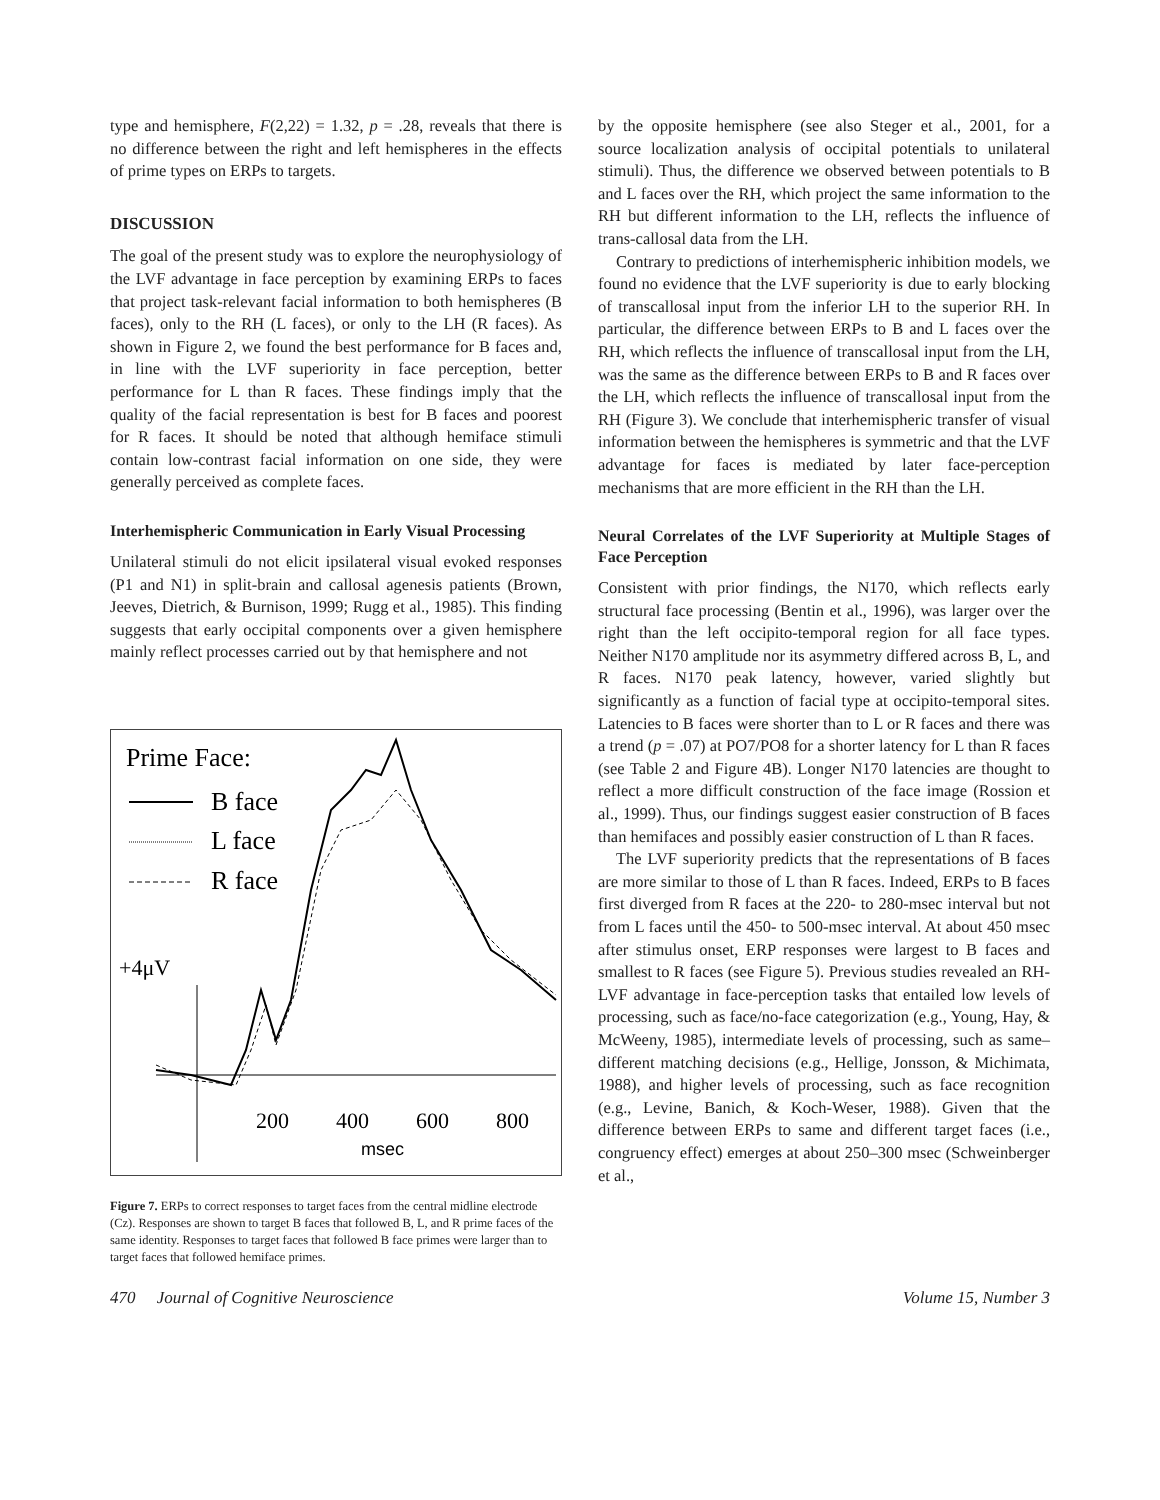type and hemisphere, F(2,22) = 1.32, p = .28, reveals that there is no difference between the right and left hemispheres in the effects of prime types on ERPs to targets.
DISCUSSION
The goal of the present study was to explore the neurophysiology of the LVF advantage in face perception by examining ERPs to faces that project task-relevant facial information to both hemispheres (B faces), only to the RH (L faces), or only to the LH (R faces). As shown in Figure 2, we found the best performance for B faces and, in line with the LVF superiority in face perception, better performance for L than R faces. These findings imply that the quality of the facial representation is best for B faces and poorest for R faces. It should be noted that although hemiface stimuli contain low-contrast facial information on one side, they were generally perceived as complete faces.
Interhemispheric Communication in Early Visual Processing
Unilateral stimuli do not elicit ipsilateral visual evoked responses (P1 and N1) in split-brain and callosal agenesis patients (Brown, Jeeves, Dietrich, & Burnison, 1999; Rugg et al., 1985). This finding suggests that early occipital components over a given hemisphere mainly reflect processes carried out by that hemisphere and not
Prime Face:
B face
L face
R face
+4μV
200
400
600
800
msec
Figure 7. ERPs to correct responses to target faces from the central midline electrode (Cz). Responses are shown to target B faces that followed B, L, and R prime faces of the same identity. Responses to target faces that followed B face primes were larger than to target faces that followed hemiface primes.
by the opposite hemisphere (see also Steger et al., 2001, for a source localization analysis of occipital potentials to unilateral stimuli). Thus, the difference we observed between potentials to B and L faces over the RH, which project the same information to the RH but different information to the LH, reflects the influence of trans-callosal data from the LH.
Contrary to predictions of interhemispheric inhibition models, we found no evidence that the LVF superiority is due to early blocking of transcallosal input from the inferior LH to the superior RH. In particular, the difference between ERPs to B and L faces over the RH, which reflects the influence of transcallosal input from the LH, was the same as the difference between ERPs to B and R faces over the LH, which reflects the influence of transcallosal input from the RH (Figure 3). We conclude that interhemispheric transfer of visual information between the hemispheres is symmetric and that the LVF advantage for faces is mediated by later face-perception mechanisms that are more efficient in the RH than the LH.
Neural Correlates of the LVF Superiority at Multiple Stages of Face Perception
Consistent with prior findings, the N170, which reflects early structural face processing (Bentin et al., 1996), was larger over the right than the left occipito-temporal region for all face types. Neither N170 amplitude nor its asymmetry differed across B, L, and R faces. N170 peak latency, however, varied slightly but significantly as a function of facial type at occipito-temporal sites. Latencies to B faces were shorter than to L or R faces and there was a trend (p = .07) at PO7/PO8 for a shorter latency for L than R faces (see Table 2 and Figure 4B). Longer N170 latencies are thought to reflect a more difficult construction of the face image (Rossion et al., 1999). Thus, our findings suggest easier construction of B faces than hemifaces and possibly easier construction of L than R faces.
The LVF superiority predicts that the representations of B faces are more similar to those of L than R faces. Indeed, ERPs to B faces first diverged from R faces at the 220- to 280-msec interval but not from L faces until the 450- to 500-msec interval. At about 450 msec after stimulus onset, ERP responses were largest to B faces and smallest to R faces (see Figure 5). Previous studies revealed an RH-LVF advantage in face-perception tasks that entailed low levels of processing, such as face/no-face categorization (e.g., Young, Hay, & McWeeny, 1985), intermediate levels of processing, such as same–different matching decisions (e.g., Hellige, Jonsson, & Michimata, 1988), and higher levels of processing, such as face recognition (e.g., Levine, Banich, & Koch-Weser, 1988). Given that the difference between ERPs to same and different target faces (i.e., congruency effect) emerges at about 250–300 msec (Schweinberger et al.,
470 Journal of Cognitive Neuroscience Volume 15, Number 3